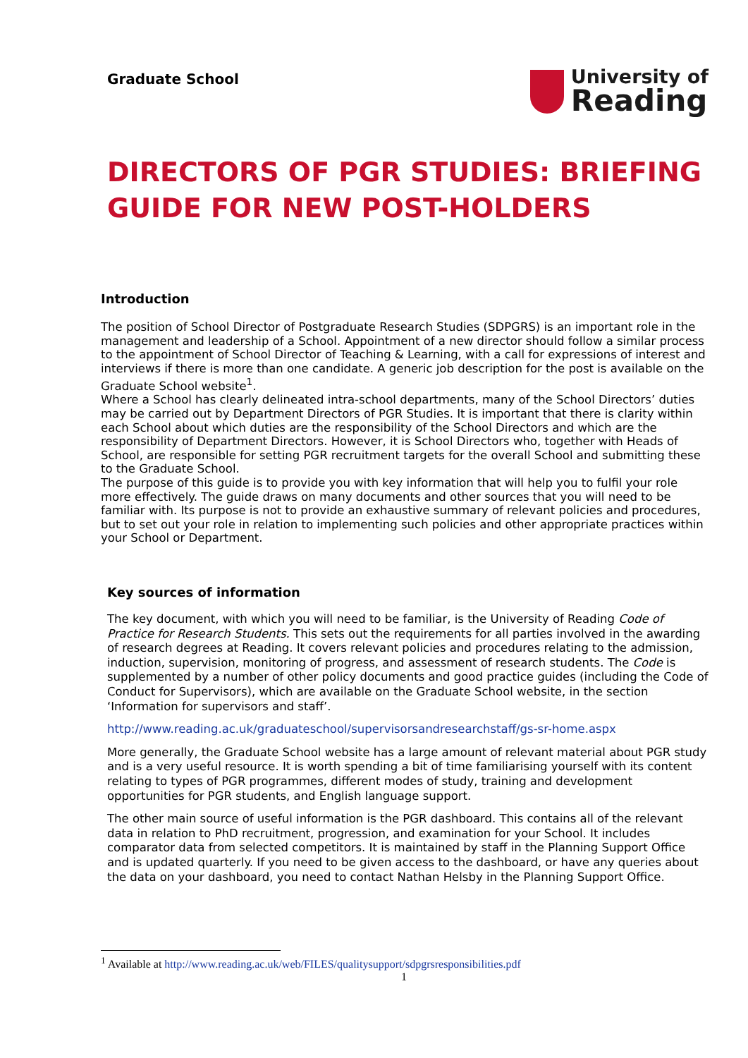Graduate School
University of
Reading
DIRECTORS OF PGR STUDIES: BRIEFING GUIDE FOR NEW POST-HOLDERS
Introduction
The position of School Director of Postgraduate Research Studies (SDPGRS) is an important role in the management and leadership of a School. Appointment of a new director should follow a similar process to the appointment of School Director of Teaching & Learning, with a call for expressions of interest and interviews if there is more than one candidate. A generic job description for the post is available on the Graduate School website<sup>1</sup>.
Where a School has clearly delineated intra-school departments, many of the School Directors’ duties may be carried out by Department Directors of PGR Studies. It is important that there is clarity within each School about which duties are the responsibility of the School Directors and which are the responsibility of Department Directors. However, it is School Directors who, together with Heads of School, are responsible for setting PGR recruitment targets for the overall School and submitting these to the Graduate School.
The purpose of this guide is to provide you with key information that will help you to fulfil your role more effectively. The guide draws on many documents and other sources that you will need to be familiar with. Its purpose is not to provide an exhaustive summary of relevant policies and procedures, but to set out your role in relation to implementing such policies and other appropriate practices within your School or Department.
Key sources of information
The key document, with which you will need to be familiar, is the University of Reading Code of Practice for Research Students. This sets out the requirements for all parties involved in the awarding of research degrees at Reading. It covers relevant policies and procedures relating to the admission, induction, supervision, monitoring of progress, and assessment of research students. The Code is supplemented by a number of other policy documents and good practice guides (including the Code of Conduct for Supervisors), which are available on the Graduate School website, in the section ‘Information for supervisors and staff’.
http://www.reading.ac.uk/graduateschool/supervisorsandresearchstaff/gs-sr-home.aspx
More generally, the Graduate School website has a large amount of relevant material about PGR study and is a very useful resource. It is worth spending a bit of time familiarising yourself with its content relating to types of PGR programmes, different modes of study, training and development opportunities for PGR students, and English language support.
The other main source of useful information is the PGR dashboard. This contains all of the relevant data in relation to PhD recruitment, progression, and examination for your School. It includes comparator data from selected competitors. It is maintained by staff in the Planning Support Office and is updated quarterly. If you need to be given access to the dashboard, or have any queries about the data on your dashboard, you need to contact Nathan Helsby in the Planning Support Office.
<sup>1</sup> Available at http://www.reading.ac.uk/web/FILES/qualitysupport/sdpgrsresponsibilities.pdf
1